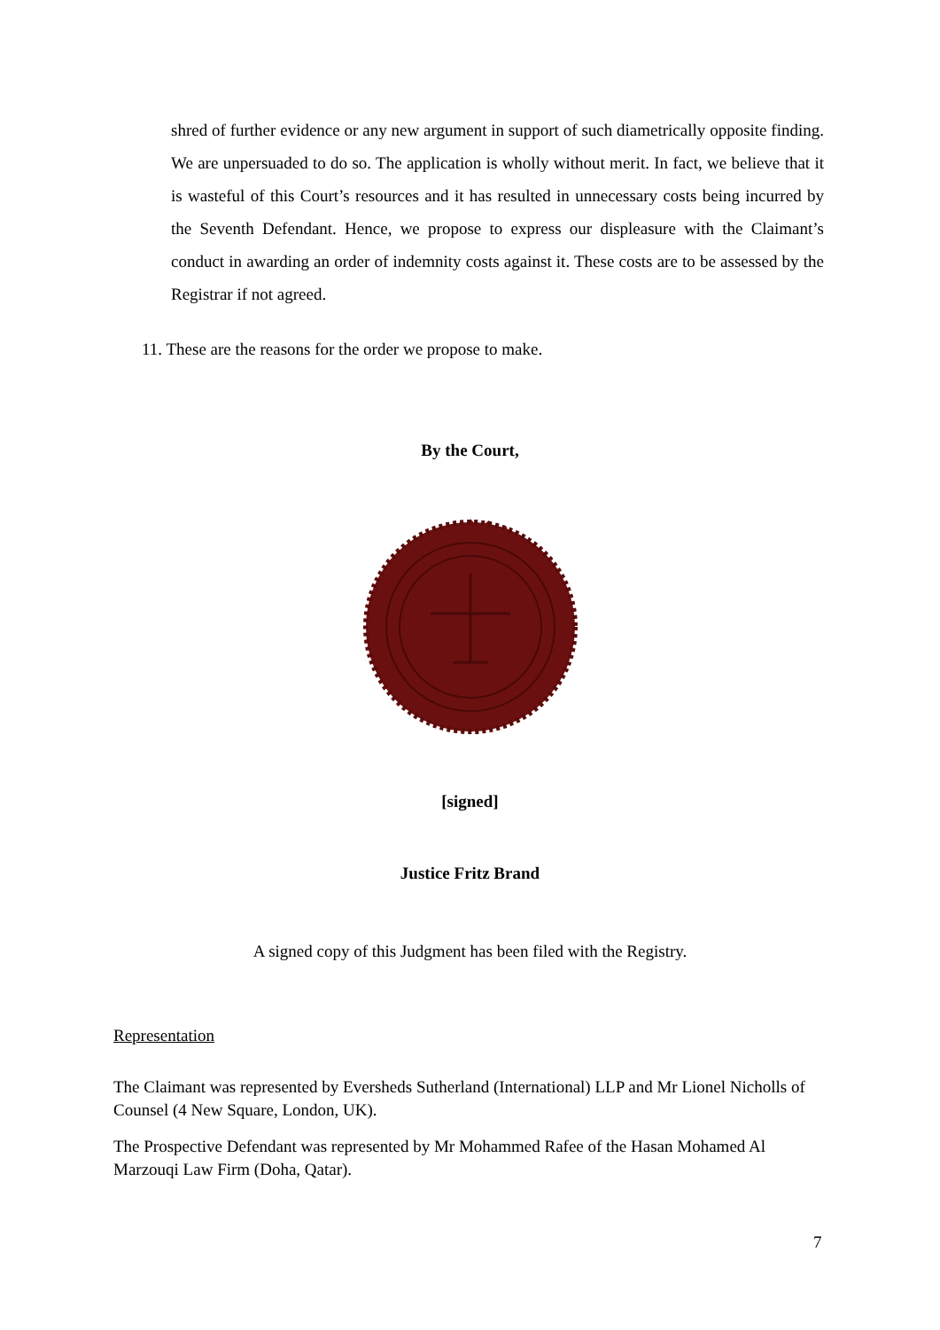shred of further evidence or any new argument in support of such diametrically opposite finding. We are unpersuaded to do so. The application is wholly without merit. In fact, we believe that it is wasteful of this Court’s resources and it has resulted in unnecessary costs being incurred by the Seventh Defendant. Hence, we propose to express our displeasure with the Claimant’s conduct in awarding an order of indemnity costs against it. These costs are to be assessed by the Registrar if not agreed.
11. These are the reasons for the order we propose to make.
By the Court,
[signed]
Justice Fritz Brand
A signed copy of this Judgment has been filed with the Registry.
Representation
The Claimant was represented by Eversheds Sutherland (International) LLP and Mr Lionel Nicholls of Counsel (4 New Square, London, UK).
The Prospective Defendant was represented by Mr Mohammed Rafee of the Hasan Mohamed Al Marzouqi Law Firm (Doha, Qatar).
7